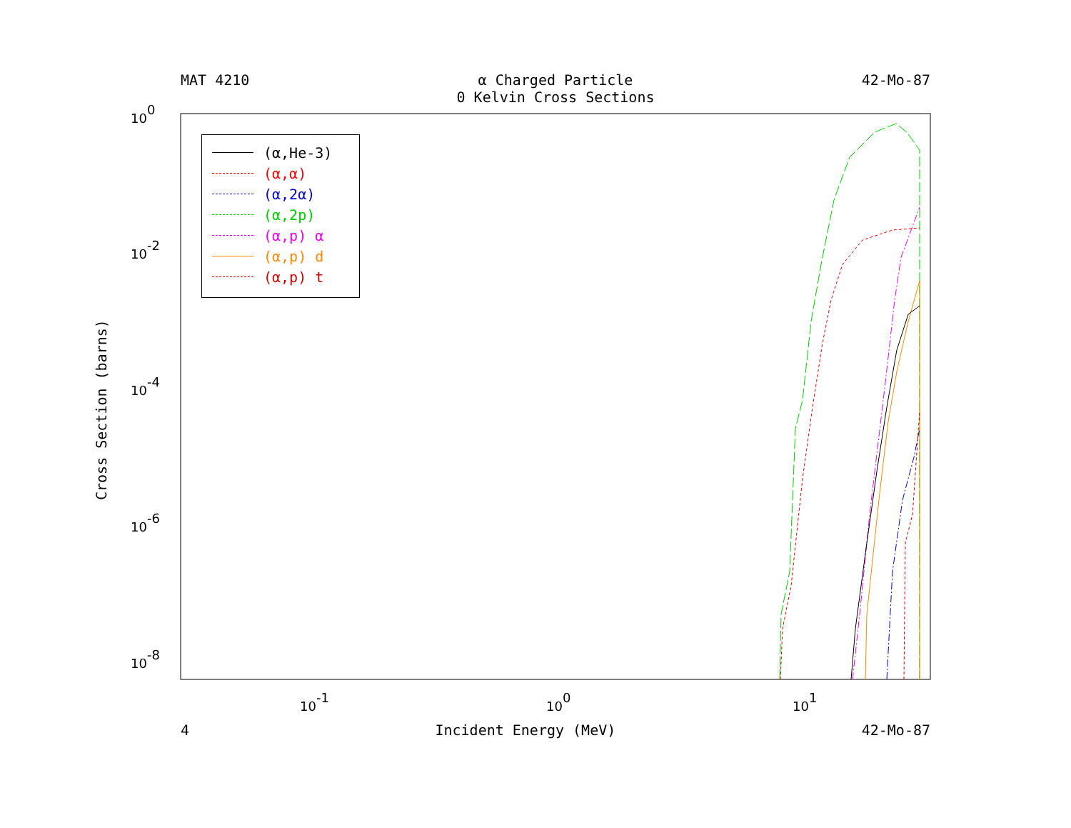MAT 4210 α Charged Particle
0 Kelvin Cross Sections
42-Mo-87
100
10-2
10-4
10-6
10-8
10-1
100
101
Cross Section (barns)
(α,He-3)
(α,α)
(α,2α)
(α,2p)
(α,p) α
(α,p) d
(α,p) t
4 Incident Energy (MeV) 42-Mo-87